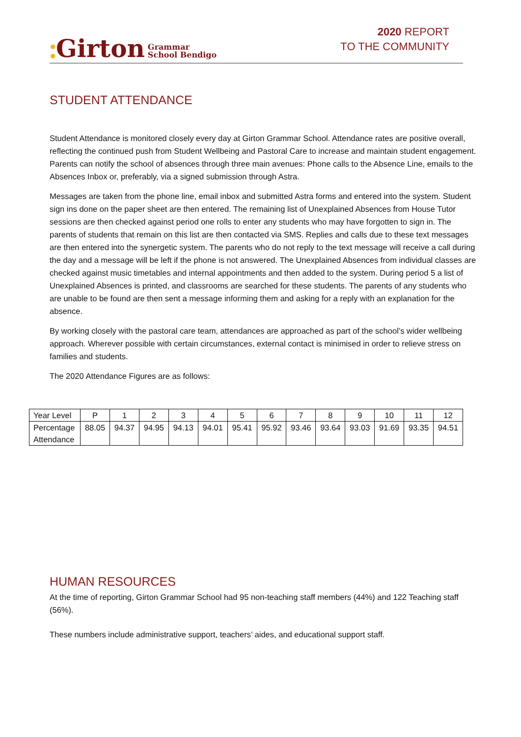✸
✸ Girton Grammar
School Bendigo
2020 REPORT
TO THE COMMUNITY
STUDENT ATTENDANCE
Student Attendance is monitored closely every day at Girton Grammar School. Attendance rates are positive overall, reflecting the continued push from Student Wellbeing and Pastoral Care to increase and maintain student engagement. Parents can notify the school of absences through three main avenues: Phone calls to the Absence Line, emails to the Absences Inbox or, preferably, via a signed submission through Astra.
Messages are taken from the phone line, email inbox and submitted Astra forms and entered into the system. Student sign ins done on the paper sheet are then entered. The remaining list of Unexplained Absences from House Tutor sessions are then checked against period one rolls to enter any students who may have forgotten to sign in. The parents of students that remain on this list are then contacted via SMS. Replies and calls due to these text messages are then entered into the synergetic system. The parents who do not reply to the text message will receive a call during the day and a message will be left if the phone is not answered. The Unexplained Absences from individual classes are checked against music timetables and internal appointments and then added to the system. During period 5 a list of Unexplained Absences is printed, and classrooms are searched for these students. The parents of any students who are unable to be found are then sent a message informing them and asking for a reply with an explanation for the absence.
By working closely with the pastoral care team, attendances are approached as part of the school’s wider wellbeing approach. Wherever possible with certain circumstances, external contact is minimised in order to relieve stress on families and students.
The 2020 Attendance Figures are as follows:
| Year Level | P | 1 | 2 | 3 | 4 | 5 | 6 | 7 | 8 | 9 | 10 | 11 | 12 |
| Percentage Attendance | 88.05 | 94.37 | 94.95 | 94.13 | 94.01 | 95.41 | 95.92 | 93.46 | 93.64 | 93.03 | 91.69 | 93.35 | 94.51 |
HUMAN RESOURCES
At the time of reporting, Girton Grammar School had 95 non-teaching staff members (44%) and 122 Teaching staff (56%).
These numbers include administrative support, teachers’ aides, and educational support staff.